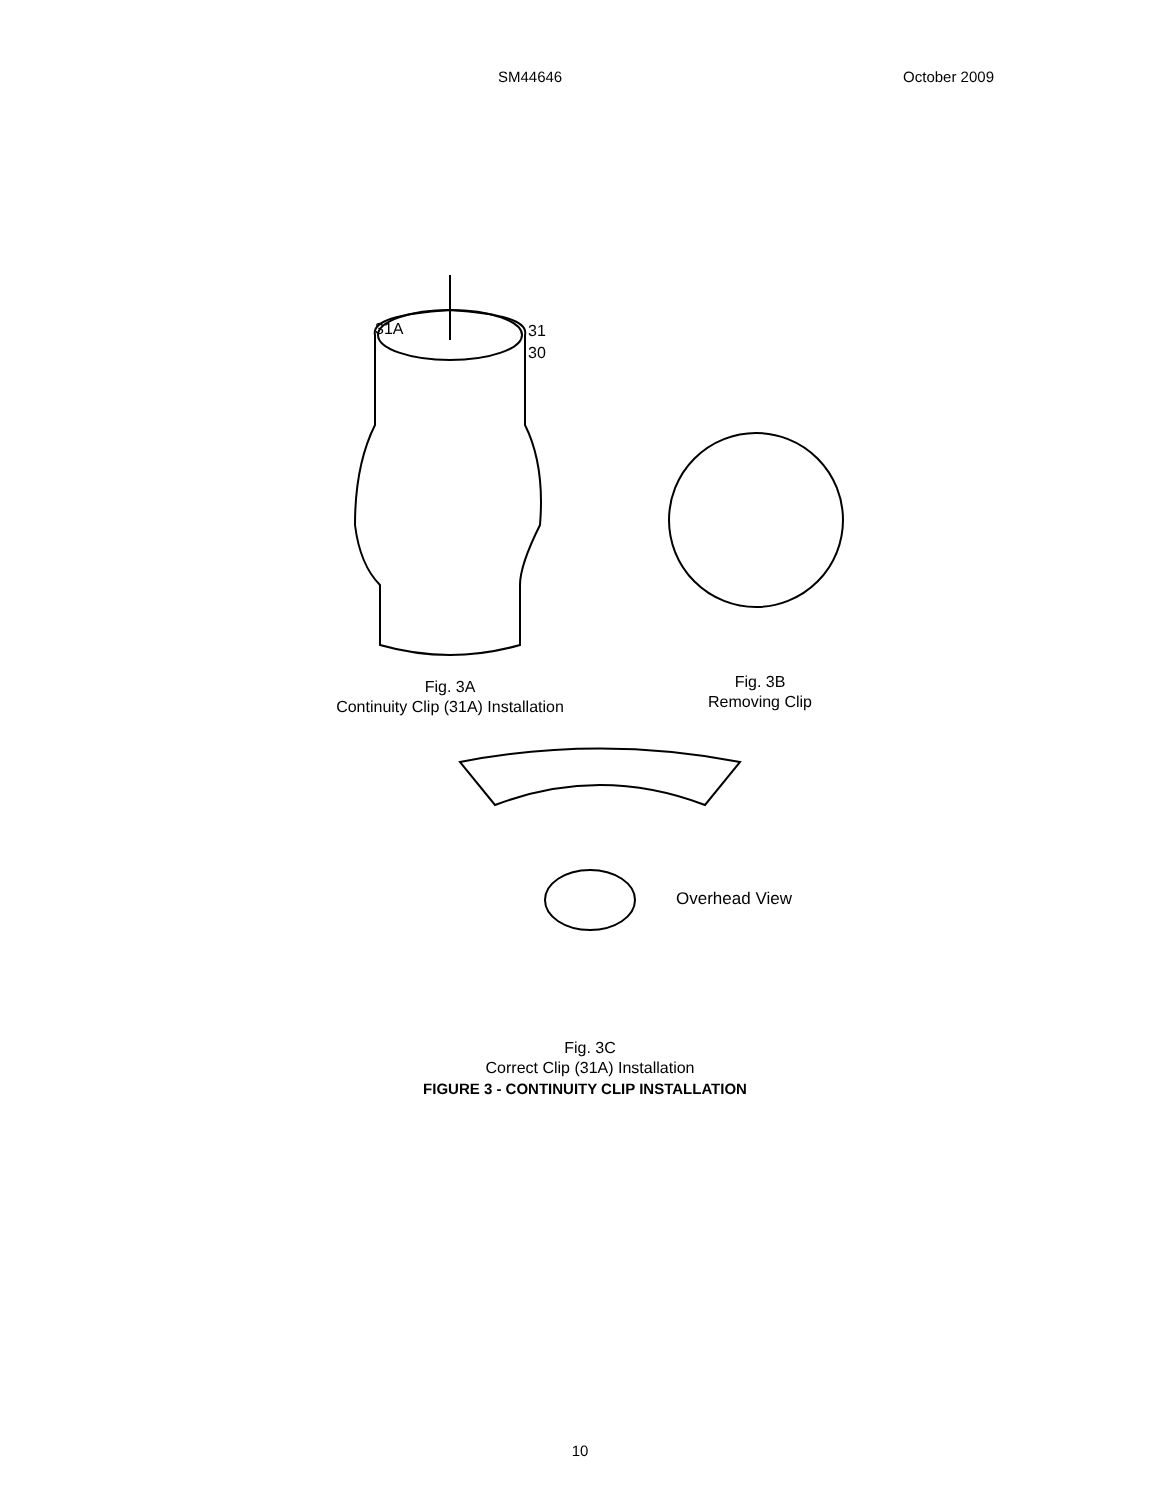SM44646 October 2009
31A 31
30
Fig. 3A
Continuity Clip (31A) Installation
Fig. 3B
Removing Clip
Overhead View
Fig. 3C
Correct Clip (31A) Installation
FIGURE 3 - CONTINUITY CLIP INSTALLATION
10